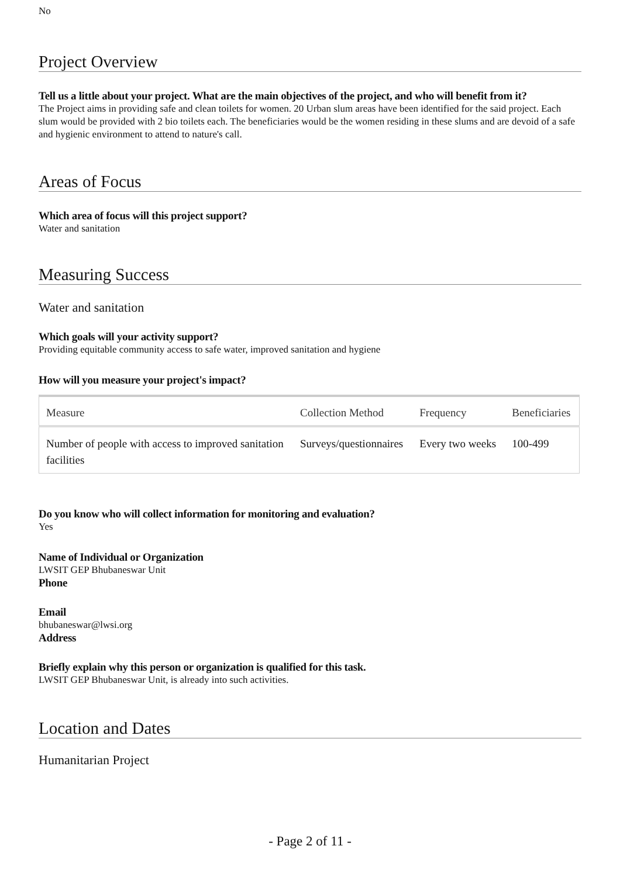No
Project Overview
Tell us a little about your project. What are the main objectives of the project, and who will benefit from it?
The Project aims in providing safe and clean toilets for women. 20 Urban slum areas have been identified for the said project. Each slum would be provided with 2 bio toilets each. The beneficiaries would be the women residing in these slums and are devoid of a safe and hygienic environment to attend to nature's call.
Areas of Focus
Which area of focus will this project support?
Water and sanitation
Measuring Success
Water and sanitation
Which goals will your activity support?
Providing equitable community access to safe water, improved sanitation and hygiene
How will you measure your project's impact?
| Measure | Collection Method | Frequency | Beneficiaries |
| --- | --- | --- | --- |
| Number of people with access to improved sanitation facilities | Surveys/questionnaires | Every two weeks | 100-499 |
Do you know who will collect information for monitoring and evaluation?
Yes
Name of Individual or Organization
LWSIT GEP Bhubaneswar Unit
Phone
Email
bhubaneswar@lwsi.org
Address
Briefly explain why this person or organization is qualified for this task.
LWSIT GEP Bhubaneswar Unit, is already into such activities.
Location and Dates
Humanitarian Project
- Page 2 of 11 -